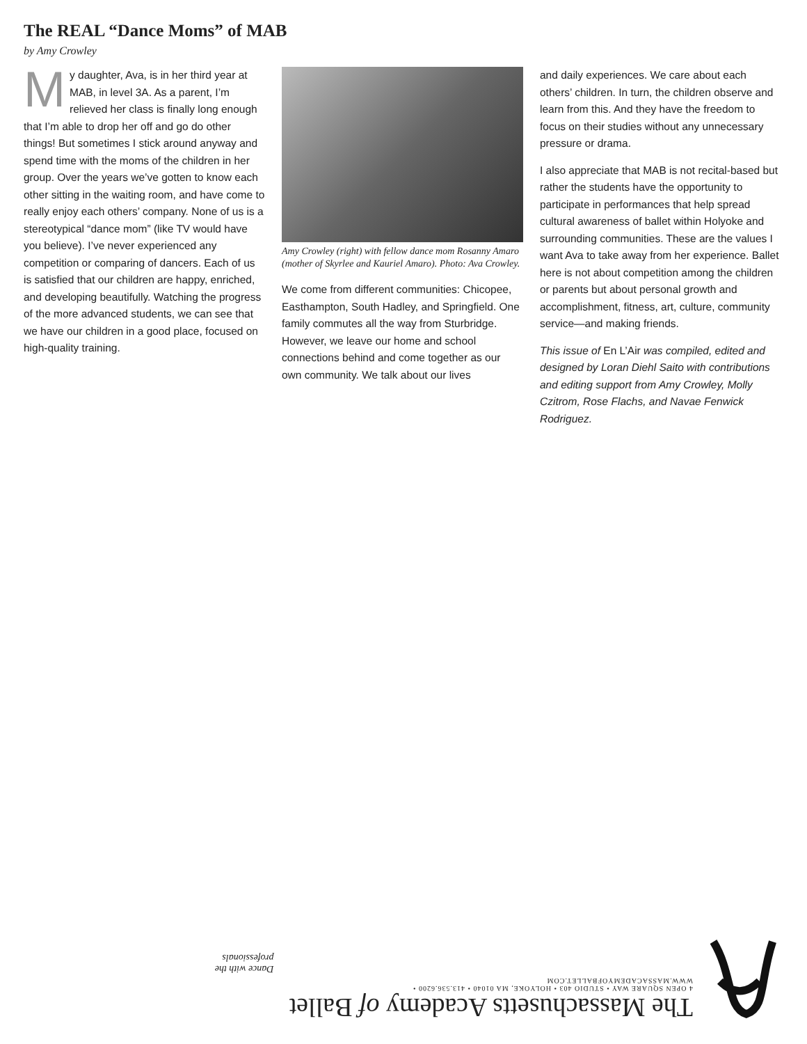The REAL “Dance Moms” of MAB
by Amy Crowley
My daughter, Ava, is in her third year at MAB, in level 3A. As a parent, I’m relieved her class is finally long enough that I’m able to drop her off and go do other things! But sometimes I stick around anyway and spend time with the moms of the children in her group. Over the years we’ve gotten to know each other sitting in the waiting room, and have come to really enjoy each others’ company. None of us is a stereotypical “dance mom” (like TV would have you believe). I’ve never experienced any competition or comparing of dancers. Each of us is satisfied that our children are happy, enriched, and developing beautifully. Watching the progress of the more advanced students, we can see that we have our children in a good place, focused on high-quality training.
Amy Crowley (right) with fellow dance mom Rosanny Amaro (mother of Skyrlee and Kauriel Amaro). Photo: Ava Crowley.
We come from different communities: Chicopee, Easthampton, South Hadley, and Springfield. One family commutes all the way from Sturbridge. However, we leave our home and school connections behind and come together as our own community. We talk about our lives
and daily experiences. We care about each others’ children. In turn, the children observe and learn from this. And they have the freedom to focus on their studies without any unnecessary pressure or drama.
I also appreciate that MAB is not recital-based but rather the students have the opportunity to participate in performances that help spread cultural awareness of ballet within Holyoke and surrounding communities. These are the values I want Ava to take away from her experience. Ballet here is not about competition among the children or parents but about personal growth and accomplishment, fitness, art, culture, community service—and making friends.
This issue of En L’Air was compiled, edited and designed by Loran Diehl Saito with contributions and editing support from Amy Crowley, Molly Czitrom, Rose Flachs, and Navae Fenwick Rodriguez.
The Massachusetts Academy of Ballet
4 OPEN SQUARE WAY • STUDIO 403 • HOLYOKE, MA 01040 • 413.536.6200 • WWW.MASSACADEMYOFBALLET.COM
Dance with the professionals